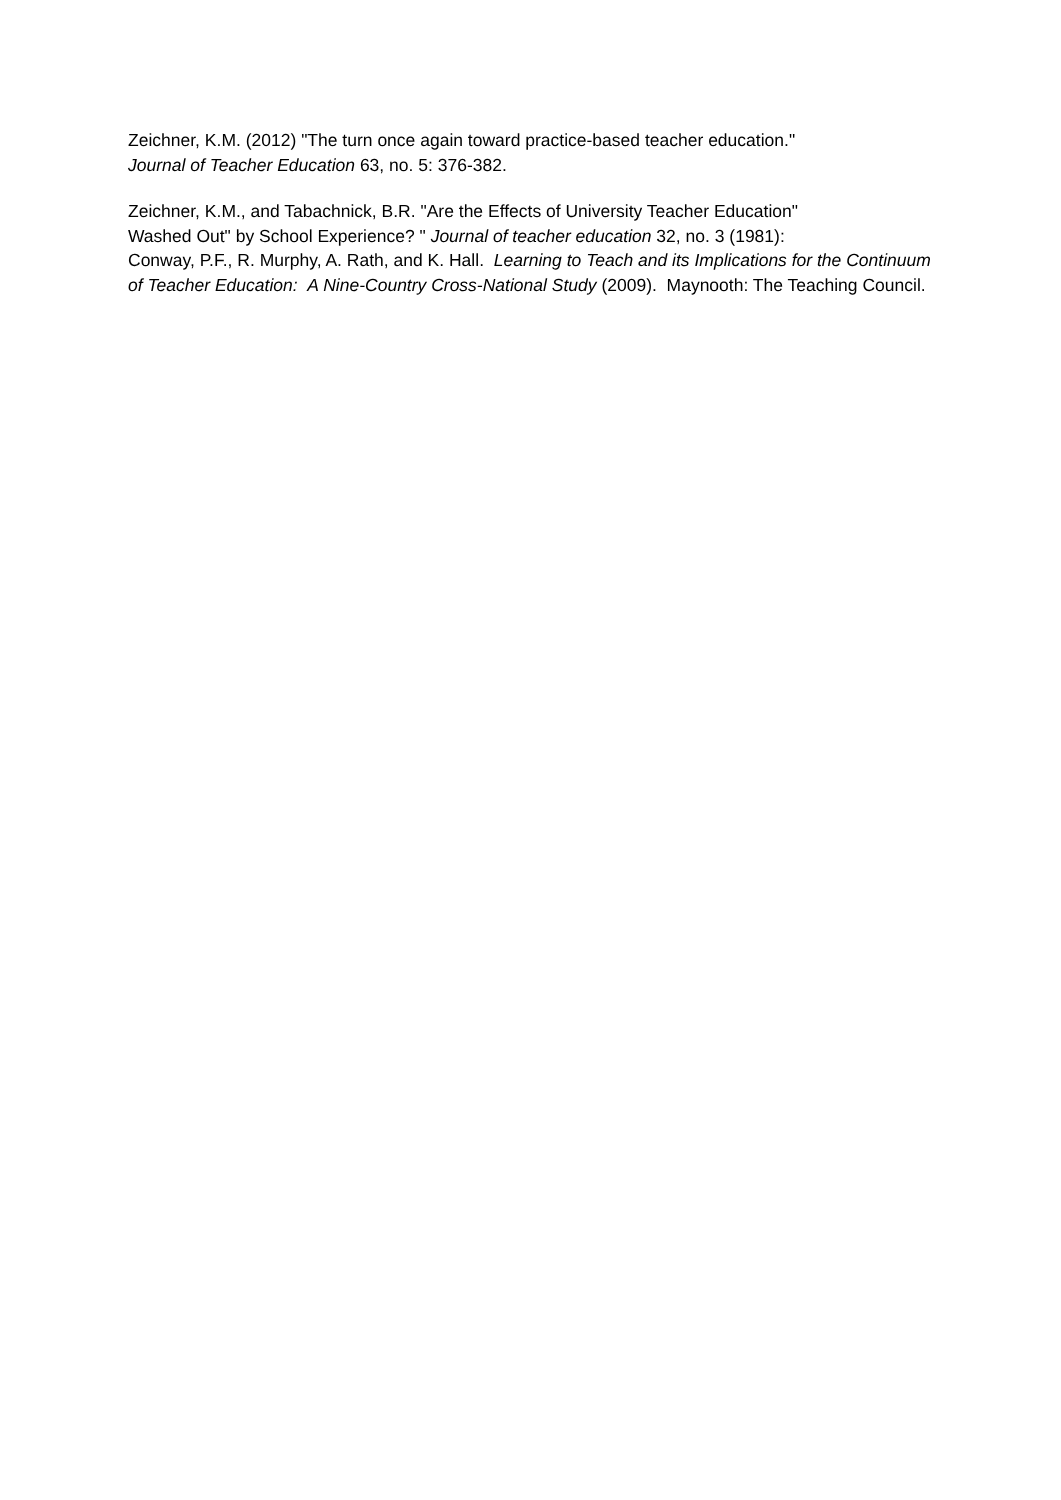Zeichner, K.M. (2012) "The turn once again toward practice-based teacher education."
Journal of Teacher Education 63, no. 5: 376-382.
Zeichner, K.M., and Tabachnick, B.R. "Are the Effects of University Teacher Education"
Washed Out" by School Experience? " Journal of teacher education 32, no. 3 (1981):
Conway, P.F., R. Murphy, A. Rath, and K. Hall. Learning to Teach and its Implications for the Continuum of Teacher Education: A Nine-Country Cross-National Study (2009). Maynooth: The Teaching Council.